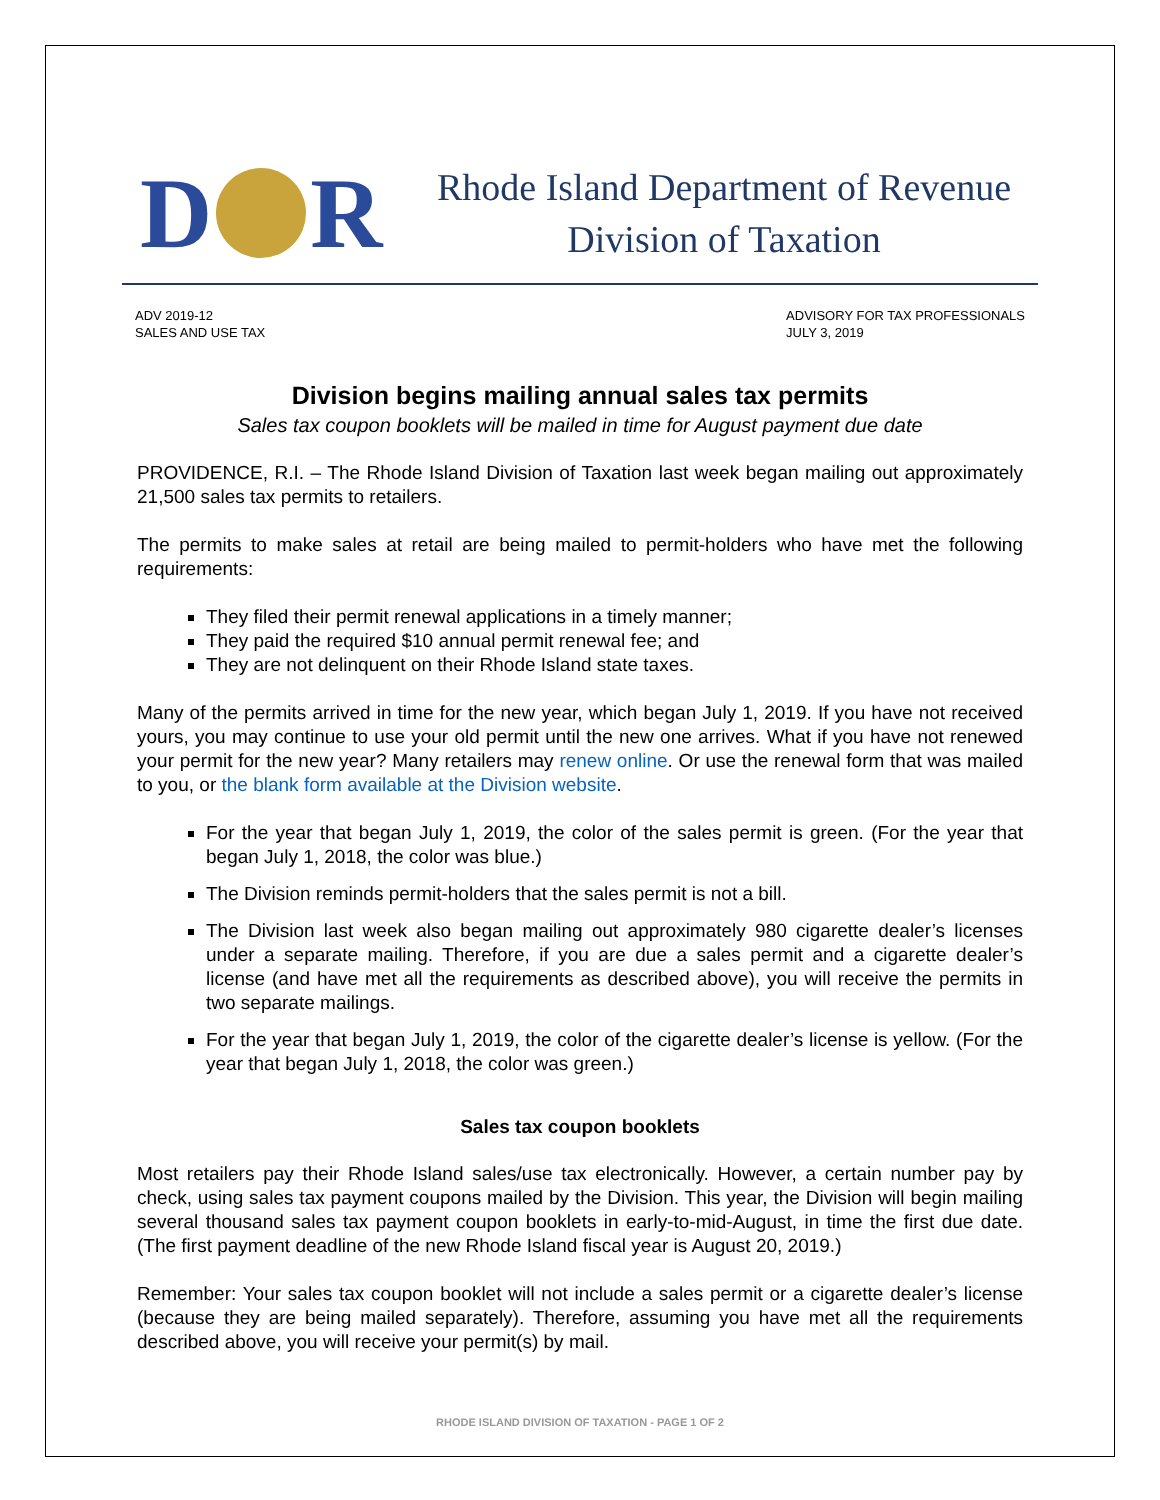D R
Rhode Island Department of Revenue
Division of Taxation
ADV 2019-12
SALES AND USE TAX
ADVISORY FOR TAX PROFESSIONALS
JULY 3, 2019
Division begins mailing annual sales tax permits
Sales tax coupon booklets will be mailed in time for August payment due date
PROVIDENCE, R.I. – The Rhode Island Division of Taxation last week began mailing out approximately 21,500 sales tax permits to retailers.
The permits to make sales at retail are being mailed to permit-holders who have met the following requirements:
They filed their permit renewal applications in a timely manner;
They paid the required $10 annual permit renewal fee; and
They are not delinquent on their Rhode Island state taxes.
Many of the permits arrived in time for the new year, which began July 1, 2019. If you have not received yours, you may continue to use your old permit until the new one arrives. What if you have not renewed your permit for the new year? Many retailers may renew online. Or use the renewal form that was mailed to you, or the blank form available at the Division website.
For the year that began July 1, 2019, the color of the sales permit is green. (For the year that began July 1, 2018, the color was blue.)
The Division reminds permit-holders that the sales permit is not a bill.
The Division last week also began mailing out approximately 980 cigarette dealer’s licenses under a separate mailing. Therefore, if you are due a sales permit and a cigarette dealer’s license (and have met all the requirements as described above), you will receive the permits in two separate mailings.
For the year that began July 1, 2019, the color of the cigarette dealer’s license is yellow. (For the year that began July 1, 2018, the color was green.)
Sales tax coupon booklets
Most retailers pay their Rhode Island sales/use tax electronically. However, a certain number pay by check, using sales tax payment coupons mailed by the Division. This year, the Division will begin mailing several thousand sales tax payment coupon booklets in early-to-mid-August, in time the first due date. (The first payment deadline of the new Rhode Island fiscal year is August 20, 2019.)
Remember: Your sales tax coupon booklet will not include a sales permit or a cigarette dealer’s license (because they are being mailed separately). Therefore, assuming you have met all the requirements described above, you will receive your permit(s) by mail.
RHODE ISLAND DIVISION OF TAXATION - PAGE 1 OF 2